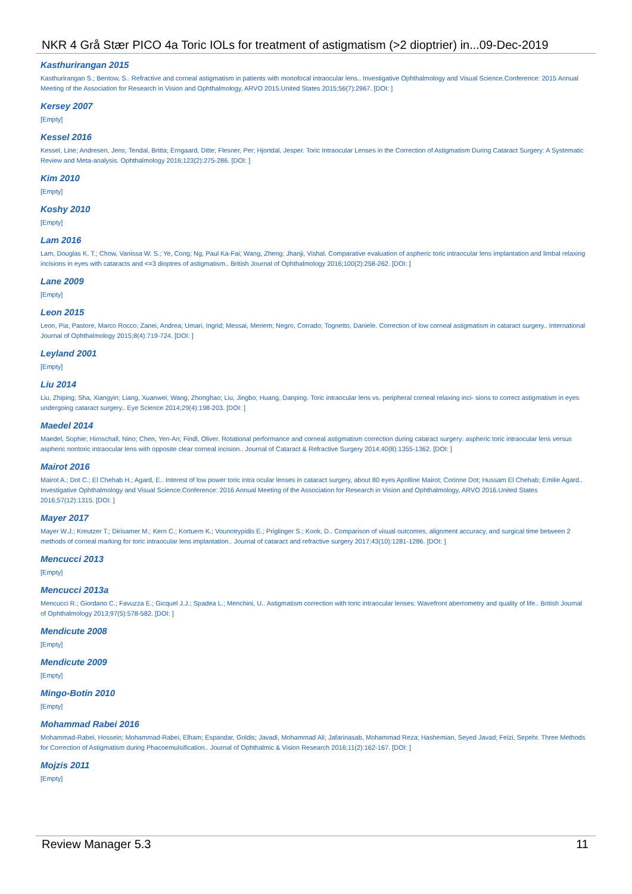NKR 4 Grå Stær PICO 4a Toric IOLs for treatment of astigmatism (>2 dioptrier) in...09-Dec-2019
Kasthurirangan 2015
Kasthurirangan S.; Bentow, S.. Refractive and corneal astigmatism in patients with monofocal intraocular lens.. Investigative Ophthalmology and Visual Science.Conference: 2015 Annual Meeting of the Association for Research in Vision and Ophthalmology, ARVO 2015.United States 2015;56(7):2967. [DOI: ]
Kersey 2007
[Empty]
Kessel 2016
Kessel, Line; Andresen, Jens; Tendal, Britta; Erngaard, Ditte; Flesner, Per; Hjortdal, Jesper. Toric Intraocular Lenses in the Correction of Astigmatism During Cataract Surgery: A Systematic Review and Meta-analysis. Ophthalmology 2016;123(2):275-286. [DOI: ]
Kim 2010
[Empty]
Koshy 2010
[Empty]
Lam 2016
Lam, Douglas K. T.; Chow, Vanissa W. S.; Ye, Cong; Ng, Paul Ka-Fai; Wang, Zheng; Jhanji, Vishal. Comparative evaluation of aspheric toric intraocular lens implantation and limbal relaxing incisions in eyes with cataracts and <=3 dioptres of astigmatism.. British Journal of Ophthalmology 2016;100(2):258-262. [DOI: ]
Lane 2009
[Empty]
Leon 2015
Leon, Pia; Pastore, Marco Rocco; Zanei, Andrea; Umari, Ingrid; Messai, Meriem; Negro, Corrado; Tognetto, Daniele. Correction of low corneal astigmatism in cataract surgery.. International Journal of Ophthalmology 2015;8(4):719-724. [DOI: ]
Leyland 2001
[Empty]
Liu 2014
Liu, Zhiping; Sha, Xiangyin; Liang, Xuanwei; Wang, Zhonghao; Liu, Jingbo; Huang, Danping. Toric intraocular lens vs. peripheral corneal relaxing inci- sions to correct astigmatism in eyes undergoing cataract surgery.. Eye Science 2014;29(4):198-203. [DOI: ]
Maedel 2014
Maedel, Sophie; Hirnschall, Nino; Chen, Yen-An; Findl, Oliver. Rotational performance and corneal astigmatism correction during cataract surgery: aspheric toric intraocular lens versus aspheric nontoric intraocular lens with opposite clear corneal incision.. Journal of Cataract & Refractive Surgery 2014;40(8):1355-1362. [DOI: ]
Mairot 2016
Mairot A.; Dot C.; El Chehab H.; Agard, E.. Interest of low power toric intra ocular lenses in cataract surgery, about 80 eyes Apolline Mairot; Corinne Dot; Hussam El Chehab; Emilie Agard.. Investigative Ophthalmology and Visual Science.Conference: 2016 Annual Meeting of the Association for Research in Vision and Ophthalmology, ARVO 2016.United States 2016;57(12):1315. [DOI: ]
Mayer 2017
Mayer W.J.; Kreutzer T.; Dirisamer M.; Kern C.; Kortuem K.; Vounotrypidis E.; Priglinger S.; Kook, D.. Comparison of visual outcomes, alignment accuracy, and surgical time between 2 methods of corneal marking for toric intraocular lens implantation.. Journal of cataract and refractive surgery 2017;43(10):1281-1286. [DOI: ]
Mencucci 2013
[Empty]
Mencucci 2013a
Mencucci R.; Giordano C.; Favuzza E.; Gicquel J.J.; Spadea L.; Menchini, U.. Astigmatism correction with toric intraocular lenses: Wavefront aberrometry and quality of life.. British Journal of Ophthalmology 2013;97(5):578-582. [DOI: ]
Mendicute 2008
[Empty]
Mendicute 2009
[Empty]
Mingo-Botin 2010
[Empty]
Mohammad Rabei 2016
Mohammad-Rabei, Hossein; Mohammad-Rabei, Elham; Espandar, Goldis; Javadi, Mohammad Ali; Jafarinasab, Mohammad Reza; Hashemian, Seyed Javad; Feizi, Sepehr. Three Methods for Correction of Astigmatism during Phacoemulsification.. Journal of Ophthalmic & Vision Research 2016;11(2):162-167. [DOI: ]
Mojzis 2011
[Empty]
Review Manager 5.3 11